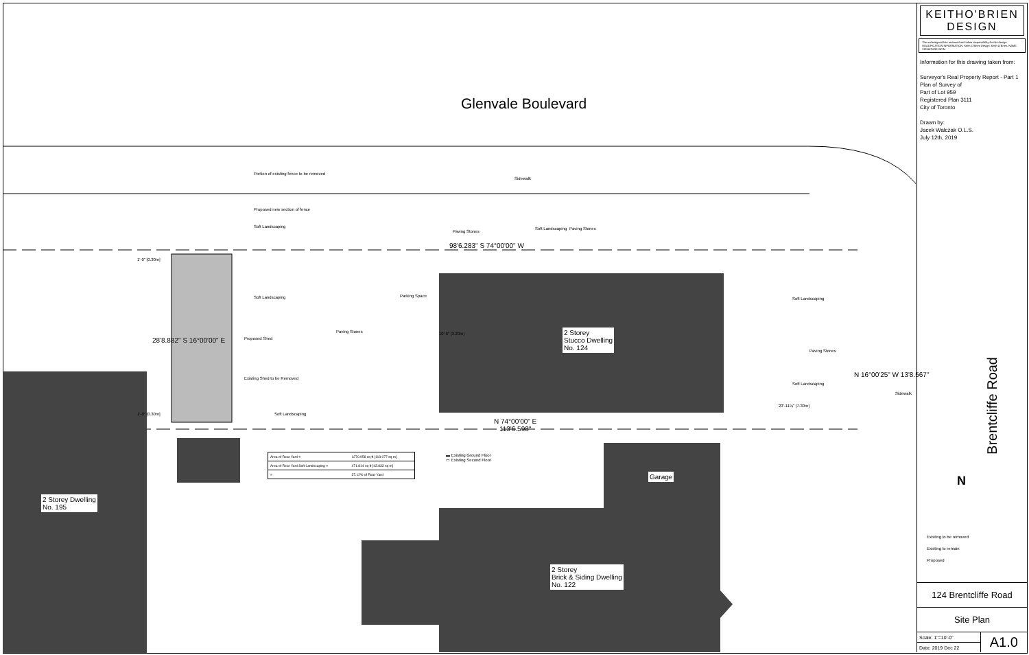Glenvale Boulevard
2 Storey
Stucco Dwelling
No. 124
2 Storey Dwelling
No. 195
Garage
2 Storey
Brick & Siding Dwelling
No. 122
Portion of existing fence to be removed
Proposed new section of fence
Sidewalk
Soft Landscaping
Paving Stones
Soft Landscaping Paving Stones
98'6.283" S 74°00'00" W
Soft Landscaping Parking Space
Paving Stones
Proposed Shed
Existing Shed to be Removed
Soft Landscaping
Soft Landscaping
Paving Stones
Soft Landscaping
Sidewalk
23'-11⅛" [7.30m]
1'-0" [0.30m]
1'-0" [0.30m]
10'-6" [3.20m]
28'8.882" S 16°00'00" E
N 16°00'25" W 13'8.567"
N 74°00'00" E
113'6.598"
| Area of Rear Yard = | 1270.958 sq ft [118.077 sq m] |
| Area of Rear Yard Soft Landscaping = | 471.814 sq ft [43.833 sq m] |
| = | 37.12% of Rear Yard |
▬ Existing Ground Floor
▭ Existing Second Floor
Brentcliffe Road
N
KEITHO'BRIEN
DESIGN
The undersigned has reviewed and takes responsibility for this design. QUALIFICATION INFORMATION. Keith O'Brien Design. Keith O'Brien. NAME SIGNATURE BCIN
Information for this drawing taken from:
Surveyor's Real Property Report - Part 1
Plan of Survey of
Part of Lot 959
Registered Plan 3111
City of Toronto
Drawn by:
Jacek Walczak O.L.S.
July 12th, 2019
Existing to be removed
Existing to remain
Proposed
124 Brentcliffe Road
Site Plan
| Scale: 1"=10'-0" | A1.0 |
| Date: 2019 Dec 22 | |